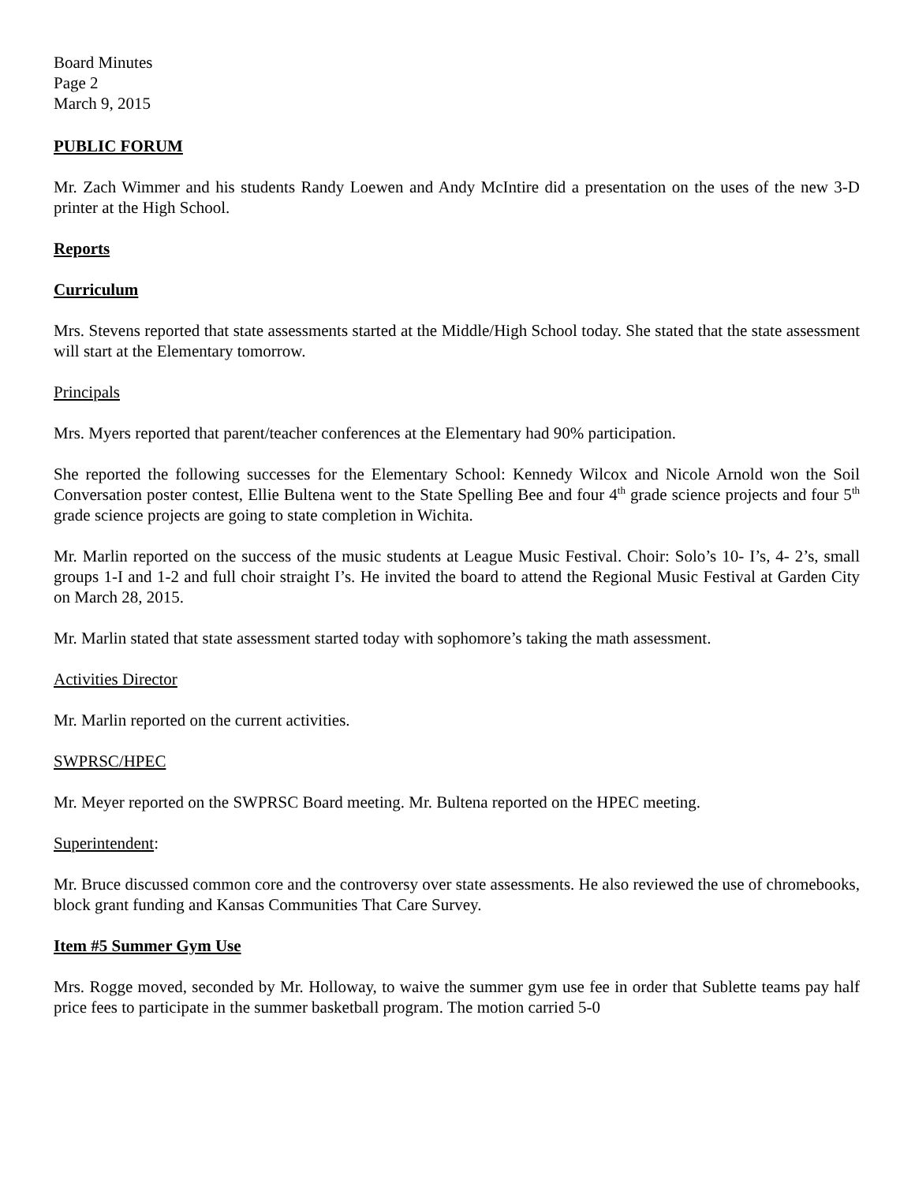Board Minutes
Page 2
March 9, 2015
PUBLIC FORUM
Mr. Zach Wimmer and his students Randy Loewen and Andy McIntire did a presentation on the uses of the new 3-D printer at the High School.
Reports
Curriculum
Mrs. Stevens reported that state assessments started at the Middle/High School today. She stated that the state assessment will start at the Elementary tomorrow.
Principals
Mrs. Myers reported that parent/teacher conferences at the Elementary had 90% participation.
She reported the following successes for the Elementary School: Kennedy Wilcox and Nicole Arnold won the Soil Conversation poster contest, Ellie Bultena went to the State Spelling Bee and four 4<sup>th</sup> grade science projects and four 5<sup>th</sup> grade science projects are going to state completion in Wichita.
Mr. Marlin reported on the success of the music students at League Music Festival. Choir: Solo’s 10- I’s, 4- 2’s, small groups 1-I and 1-2 and full choir straight I’s. He invited the board to attend the Regional Music Festival at Garden City on March 28, 2015.
Mr. Marlin stated that state assessment started today with sophomore’s taking the math assessment.
Activities Director
Mr. Marlin reported on the current activities.
SWPRSC/HPEC
Mr. Meyer reported on the SWPRSC Board meeting. Mr. Bultena reported on the HPEC meeting.
Superintendent:
Mr. Bruce discussed common core and the controversy over state assessments. He also reviewed the use of chromebooks, block grant funding and Kansas Communities That Care Survey.
Item #5 Summer Gym Use
Mrs. Rogge moved, seconded by Mr. Holloway, to waive the summer gym use fee in order that Sublette teams pay half price fees to participate in the summer basketball program. The motion carried 5-0